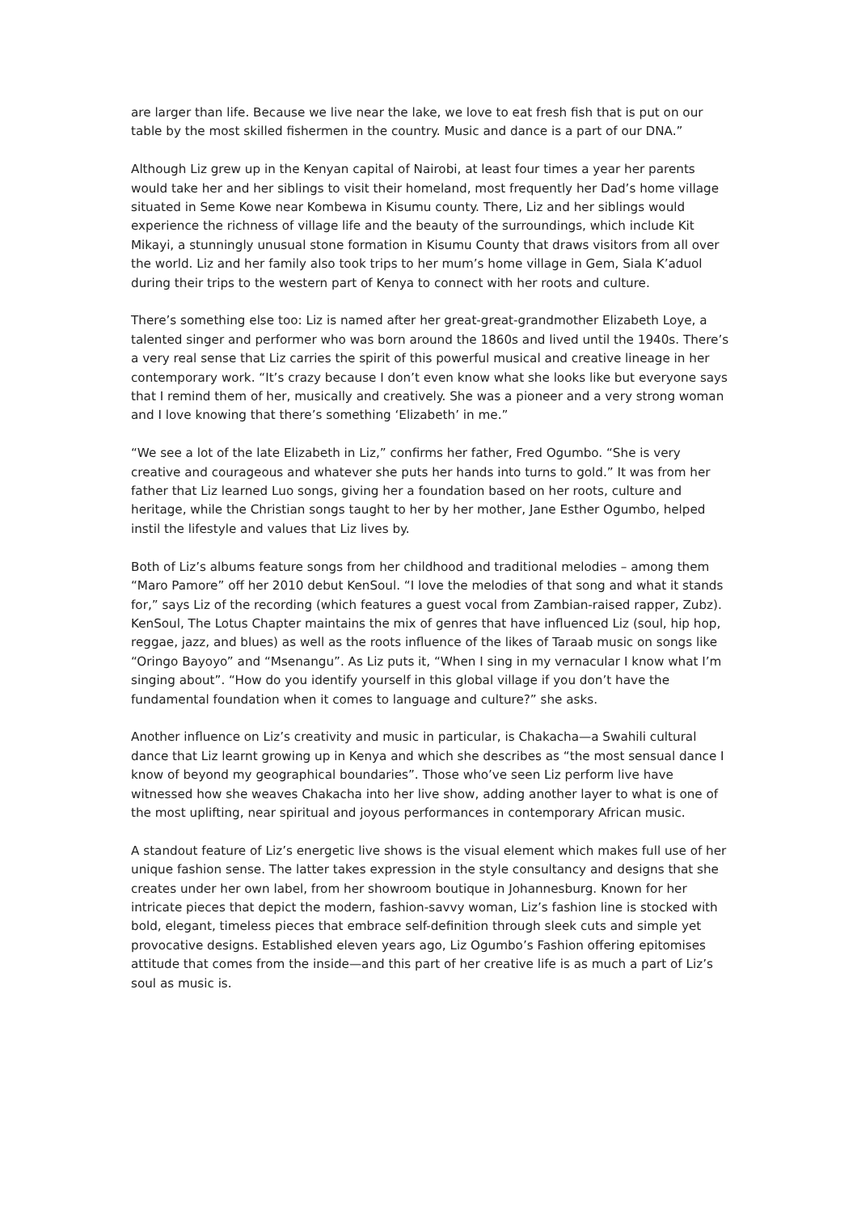are larger than life. Because we live near the lake, we love to eat fresh fish that is put on our table by the most skilled fishermen in the country. Music and dance is a part of our DNA.”
Although Liz grew up in the Kenyan capital of Nairobi, at least four times a year her parents would take her and her siblings to visit their homeland, most frequently her Dad’s home village situated in Seme Kowe near Kombewa in Kisumu county. There, Liz and her siblings would experience the richness of village life and the beauty of the surroundings, which include Kit Mikayi, a stunningly unusual stone formation in Kisumu County that draws visitors from all over the world. Liz and her family also took trips to her mum’s home village in Gem, Siala K’aduol during their trips to the western part of Kenya to connect with her roots and culture.
There’s something else too: Liz is named after her great-great-grandmother Elizabeth Loye, a talented singer and performer who was born around the 1860s and lived until the 1940s. There’s a very real sense that Liz carries the spirit of this powerful musical and creative lineage in her contemporary work. “It’s crazy because I don’t even know what she looks like but everyone says that I remind them of her, musically and creatively. She was a pioneer and a very strong woman and I love knowing that there’s something ‘Elizabeth’ in me.”
“We see a lot of the late Elizabeth in Liz,” confirms her father, Fred Ogumbo. “She is very creative and courageous and whatever she puts her hands into turns to gold.” It was from her father that Liz learned Luo songs, giving her a foundation based on her roots, culture and heritage, while the Christian songs taught to her by her mother, Jane Esther Ogumbo, helped instil the lifestyle and values that Liz lives by.
Both of Liz’s albums feature songs from her childhood and traditional melodies – among them “Maro Pamore” off her 2010 debut KenSoul. “I love the melodies of that song and what it stands for,” says Liz of the recording (which features a guest vocal from Zambian-raised rapper, Zubz). KenSoul, The Lotus Chapter maintains the mix of genres that have influenced Liz (soul, hip hop, reggae, jazz, and blues) as well as the roots influence of the likes of Taraab music on songs like “Oringo Bayoyo” and “Msenangu”. As Liz puts it, “When I sing in my vernacular I know what I’m singing about”. “How do you identify yourself in this global village if you don’t have the fundamental foundation when it comes to language and culture?” she asks.
Another influence on Liz’s creativity and music in particular, is Chakacha—a Swahili cultural dance that Liz learnt growing up in Kenya and which she describes as “the most sensual dance I know of beyond my geographical boundaries”. Those who’ve seen Liz perform live have witnessed how she weaves Chakacha into her live show, adding another layer to what is one of the most uplifting, near spiritual and joyous performances in contemporary African music.
A standout feature of Liz’s energetic live shows is the visual element which makes full use of her unique fashion sense. The latter takes expression in the style consultancy and designs that she creates under her own label, from her showroom boutique in Johannesburg. Known for her intricate pieces that depict the modern, fashion-savvy woman, Liz’s fashion line is stocked with bold, elegant, timeless pieces that embrace self-definition through sleek cuts and simple yet provocative designs. Established eleven years ago, Liz Ogumbo’s Fashion offering epitomises attitude that comes from the inside—and this part of her creative life is as much a part of Liz’s soul as music is.